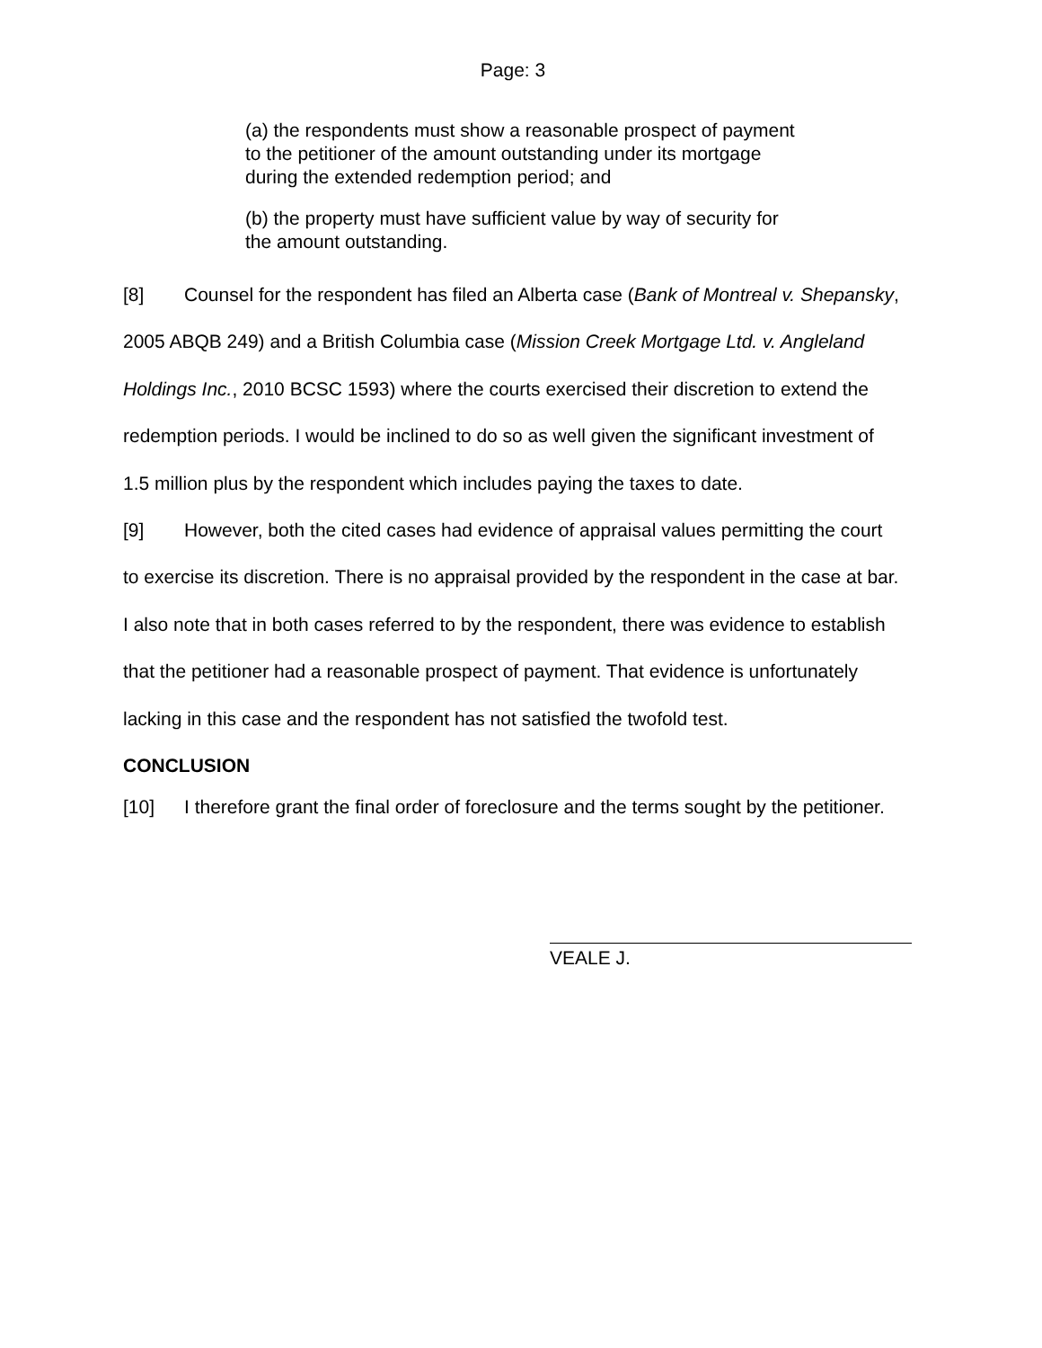Page: 3
(a) the respondents must show a reasonable prospect of payment to the petitioner of the amount outstanding under its mortgage during the extended redemption period; and
(b) the property must have sufficient value by way of security for the amount outstanding.
[8] Counsel for the respondent has filed an Alberta case (Bank of Montreal v. Shepansky, 2005 ABQB 249) and a British Columbia case (Mission Creek Mortgage Ltd. v. Angleland Holdings Inc., 2010 BCSC 1593) where the courts exercised their discretion to extend the redemption periods. I would be inclined to do so as well given the significant investment of 1.5 million plus by the respondent which includes paying the taxes to date.
[9] However, both the cited cases had evidence of appraisal values permitting the court to exercise its discretion. There is no appraisal provided by the respondent in the case at bar. I also note that in both cases referred to by the respondent, there was evidence to establish that the petitioner had a reasonable prospect of payment. That evidence is unfortunately lacking in this case and the respondent has not satisfied the twofold test.
CONCLUSION
[10] I therefore grant the final order of foreclosure and the terms sought by the petitioner.
VEALE J.